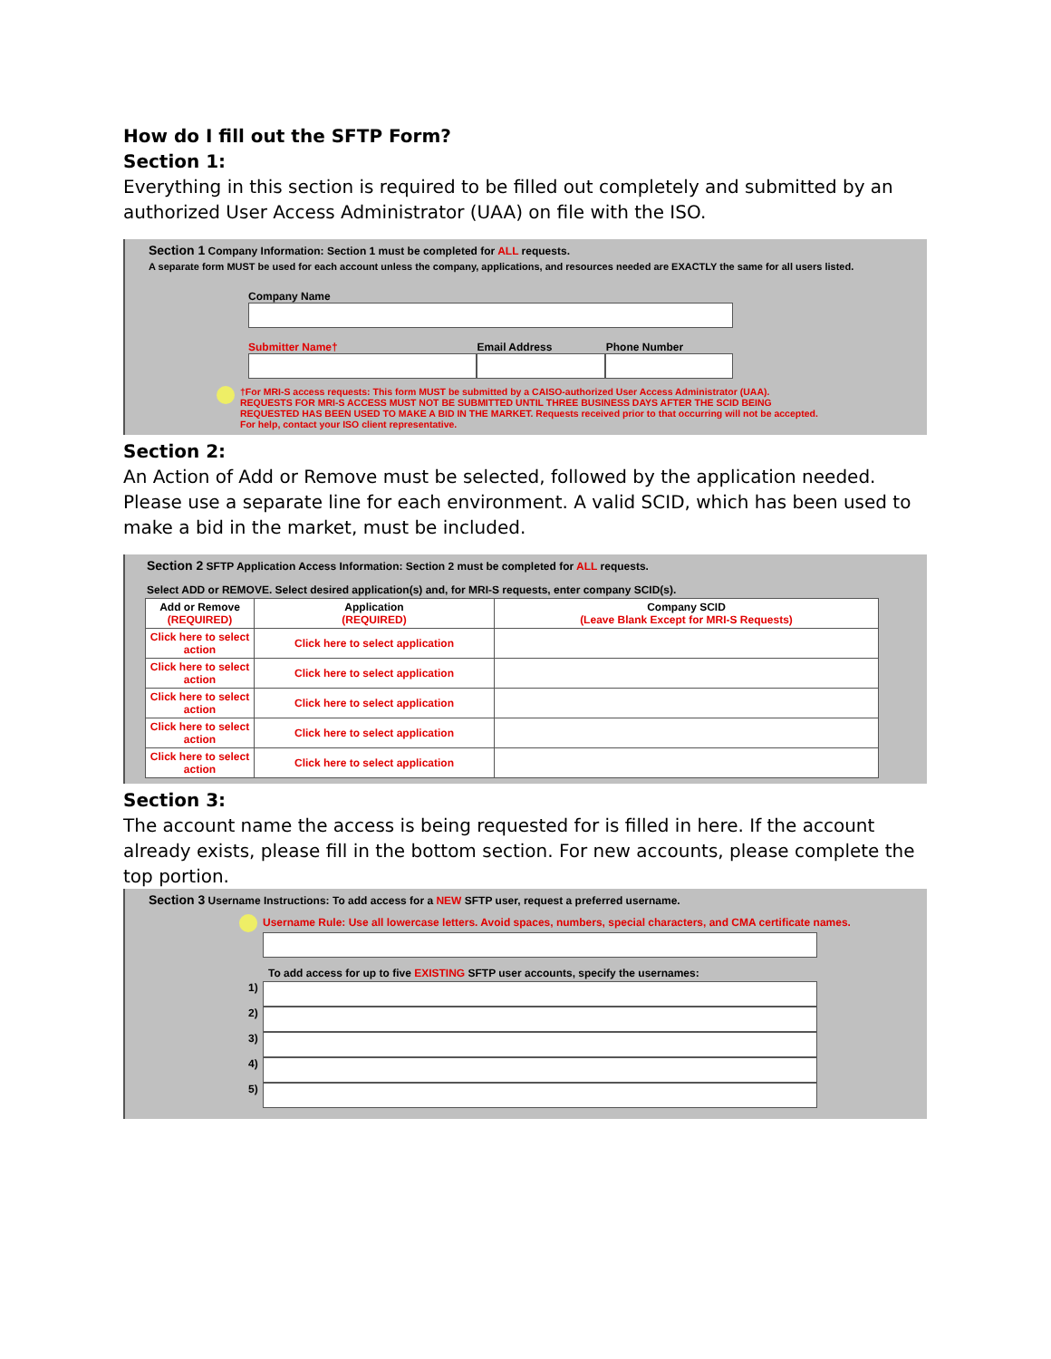How do I fill out the SFTP Form?
Section 1:
Everything in this section is required to be filled out completely and submitted by an authorized User Access Administrator (UAA) on file with the ISO.
Section 1 Company Information: Section 1 must be completed for ALL requests.
A separate form MUST be used for each account unless the company, applications, and resources needed are EXACTLY the same for all users listed.
Company Name
Submitter Name† Email Address Phone Number
†For MRI-S access requests: This form MUST be submitted by a CAISO-authorized User Access Administrator (UAA).
REQUESTS FOR MRI-S ACCESS MUST NOT BE SUBMITTED UNTIL THREE BUSINESS DAYS AFTER THE SCID BEING
REQUESTED HAS BEEN USED TO MAKE A BID IN THE MARKET. Requests received prior to that occurring will not be accepted.
For help, contact your ISO client representative.
Section 2:
An Action of Add or Remove must be selected, followed by the application needed. Please use a separate line for each environment. A valid SCID, which has been used to make a bid in the market, must be included.
Section 2 SFTP Application Access Information: Section 2 must be completed for ALL requests.
Select ADD or REMOVE. Select desired application(s) and, for MRI-S requests, enter company SCID(s).
| Add or Remove (REQUIRED) | Application (REQUIRED) | Company SCID (Leave Blank Except for MRI-S Requests) |
| --- | --- | --- |
| Click here to select action | Click here to select application | |
| Click here to select action | Click here to select application | |
| Click here to select action | Click here to select application | |
| Click here to select action | Click here to select application | |
| Click here to select action | Click here to select application | |
Section 3:
The account name the access is being requested for is filled in here. If the account already exists, please fill in the bottom section. For new accounts, please complete the top portion.
Section 3 Username Instructions: To add access for a NEW SFTP user, request a preferred username.
Username Rule: Use all lowercase letters. Avoid spaces, numbers, special characters, and CMA certificate names.
To add access for up to five EXISTING SFTP user accounts, specify the usernames:
1)
2)
3)
4)
5)